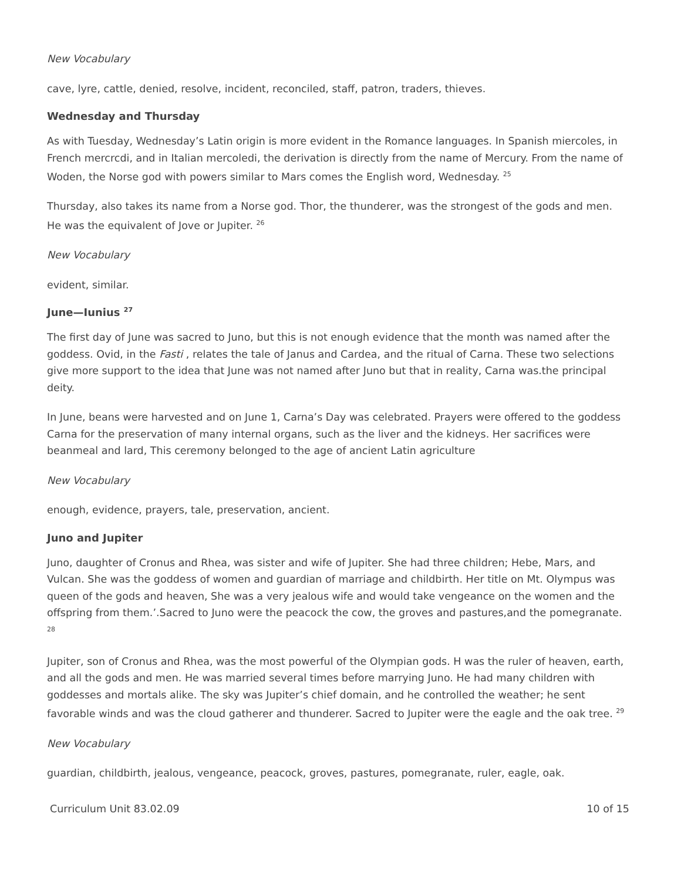New Vocabulary
cave, lyre, cattle, denied, resolve, incident, reconciled, staff, patron, traders, thieves.
Wednesday and Thursday
As with Tuesday, Wednesday’s Latin origin is more evident in the Romance languages. In Spanish miercoles, in French mercrcdi, and in Italian mercoledi, the derivation is directly from the name of Mercury. From the name of Woden, the Norse god with powers similar to Mars comes the English word, Wednesday. <sup>25</sup>
Thursday, also takes its name from a Norse god. Thor, the thunderer, was the strongest of the gods and men. He was the equivalent of Jove or Jupiter. <sup>26</sup>
New Vocabulary
evident, similar.
June—Iunius <sup>27</sup>
The first day of June was sacred to Juno, but this is not enough evidence that the month was named after the goddess. Ovid, in the Fasti , relates the tale of Janus and Cardea, and the ritual of Carna. These two selections give more support to the idea that June was not named after Juno but that in reality, Carna was.the principal deity.
In June, beans were harvested and on June 1, Carna’s Day was celebrated. Prayers were offered to the goddess Carna for the preservation of many internal organs, such as the liver and the kidneys. Her sacrifices were beanmeal and lard, This ceremony belonged to the age of ancient Latin agriculture
New Vocabulary
enough, evidence, prayers, tale, preservation, ancient.
Juno and Jupiter
Juno, daughter of Cronus and Rhea, was sister and wife of Jupiter. She had three children; Hebe, Mars, and Vulcan. She was the goddess of women and guardian of marriage and childbirth. Her title on Mt. Olympus was queen of the gods and heaven, She was a very jealous wife and would take vengeance on the women and the offspring from them.’.Sacred to Juno were the peacock the cow, the groves and pastures,and the pomegranate. <sup>28</sup>
Jupiter, son of Cronus and Rhea, was the most powerful of the Olympian gods. H was the ruler of heaven, earth, and all the gods and men. He was married several times before marrying Juno. He had many children with goddesses and mortals alike. The sky was Jupiter’s chief domain, and he controlled the weather; he sent favorable winds and was the cloud gatherer and thunderer. Sacred to Jupiter were the eagle and the oak tree. <sup>29</sup>
New Vocabulary
guardian, childbirth, jealous, vengeance, peacock, groves, pastures, pomegranate, ruler, eagle, oak.
Curriculum Unit 83.02.09 10 of 15